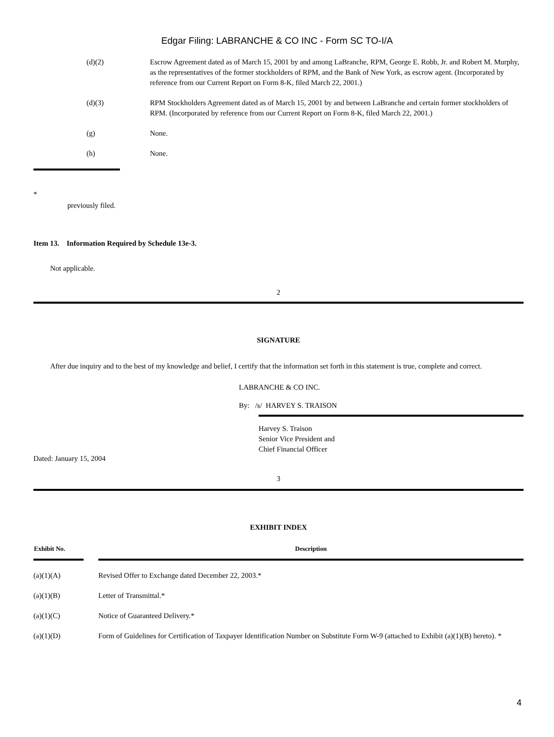Edgar Filing: LABRANCHE & CO INC - Form SC TO-I/A
| (d)(2) | Escrow Agreement dated as of March 15, 2001 by and among LaBranche, RPM, George E. Robb, Jr. and Robert M. Murphy, as the representatives of the former stockholders of RPM, and the Bank of New York, as escrow agent. (Incorporated by reference from our Current Report on Form 8-K, filed March 22, 2001.) |
| (d)(3) | RPM Stockholders Agreement dated as of March 15, 2001 by and between LaBranche and certain former stockholders of RPM. (Incorporated by reference from our Current Report on Form 8-K, filed March 22, 2001.) |
| (g) | None. |
| (h) | None. |
*
previously filed.
Item 13. Information Required by Schedule 13e-3.
Not applicable.
2
SIGNATURE
After due inquiry and to the best of my knowledge and belief, I certify that the information set forth in this statement is true, complete and correct.
LABRANCHE & CO INC.
By: /s/ HARVEY S. TRAISON
Harvey S. Traison
Senior Vice President and
Chief Financial Officer
Dated: January 15, 2004
3
EXHIBIT INDEX
| Exhibit No. | | Description |
| --- | --- | --- |
| (a)(1)(A) | | Revised Offer to Exchange dated December 22, 2003.* |
| (a)(1)(B) | | Letter of Transmittal.* |
| (a)(1)(C) | | Notice of Guaranteed Delivery.* |
| (a)(1)(D) | | Form of Guidelines for Certification of Taxpayer Identification Number on Substitute Form W-9 (attached to Exhibit (a)(1)(B) hereto). * |
4